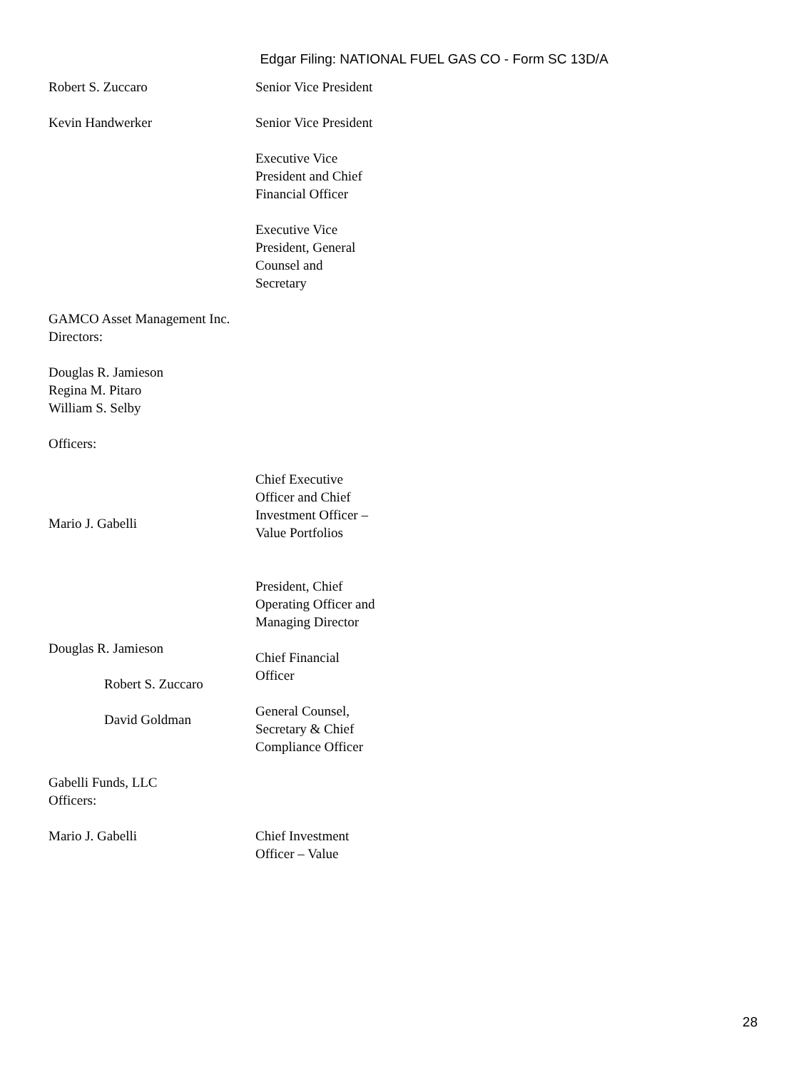Edgar Filing: NATIONAL FUEL GAS CO - Form SC 13D/A
Robert S. Zuccaro
Kevin Handwerker
Senior Vice President
Senior Vice President
Executive Vice President and Chief Financial Officer
Executive Vice President, General Counsel and Secretary
GAMCO Asset Management Inc.
Directors:
Douglas R. Jamieson
Regina M. Pitaro
William S. Selby
Officers:
Mario J. Gabelli
Chief Executive Officer and Chief Investment Officer – Value Portfolios
Douglas R. Jamieson
Robert S. Zuccaro
David Goldman
President, Chief Operating Officer and Managing Director
Chief Financial Officer
General Counsel, Secretary & Chief Compliance Officer
Gabelli Funds, LLC
Officers:
Mario J. Gabelli Chief Investment Officer – Value
28